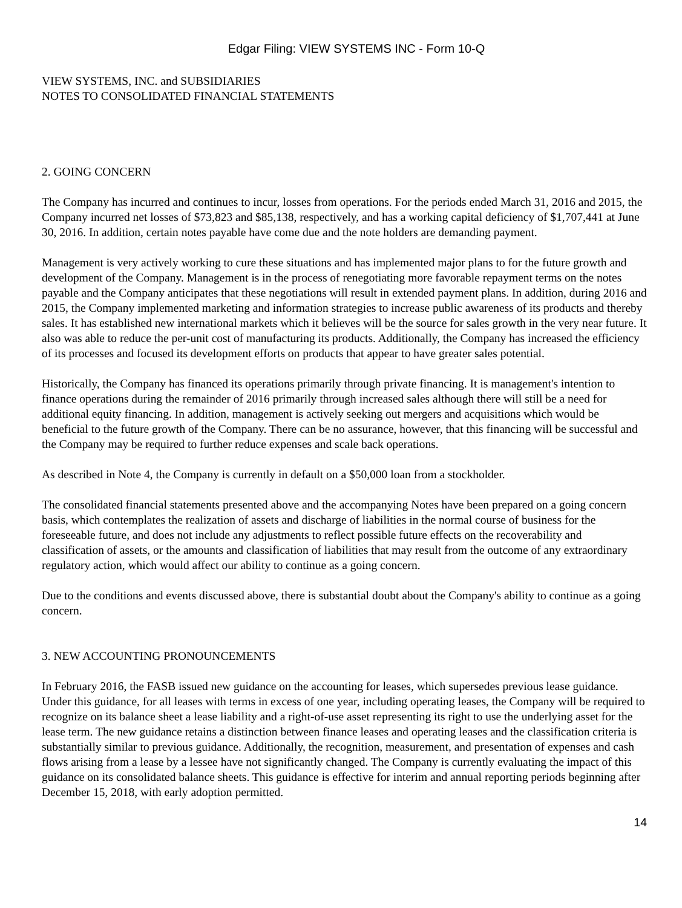Edgar Filing: VIEW SYSTEMS INC - Form 10-Q
VIEW SYSTEMS, INC. and SUBSIDIARIES
NOTES TO CONSOLIDATED FINANCIAL STATEMENTS
2. GOING CONCERN
The Company has incurred and continues to incur, losses from operations. For the periods ended March 31, 2016 and 2015, the Company incurred net losses of $73,823 and $85,138, respectively, and has a working capital deficiency of $1,707,441 at June 30, 2016. In addition, certain notes payable have come due and the note holders are demanding payment.
Management is very actively working to cure these situations and has implemented major plans to for the future growth and development of the Company. Management is in the process of renegotiating more favorable repayment terms on the notes payable and the Company anticipates that these negotiations will result in extended payment plans. In addition, during 2016 and 2015, the Company implemented marketing and information strategies to increase public awareness of its products and thereby sales. It has established new international markets which it believes will be the source for sales growth in the very near future. It also was able to reduce the per-unit cost of manufacturing its products. Additionally, the Company has increased the efficiency of its processes and focused its development efforts on products that appear to have greater sales potential.
Historically, the Company has financed its operations primarily through private financing. It is management's intention to finance operations during the remainder of 2016 primarily through increased sales although there will still be a need for additional equity financing. In addition, management is actively seeking out mergers and acquisitions which would be beneficial to the future growth of the Company. There can be no assurance, however, that this financing will be successful and the Company may be required to further reduce expenses and scale back operations.
As described in Note 4, the Company is currently in default on a $50,000 loan from a stockholder.
The consolidated financial statements presented above and the accompanying Notes have been prepared on a going concern basis, which contemplates the realization of assets and discharge of liabilities in the normal course of business for the foreseeable future, and does not include any adjustments to reflect possible future effects on the recoverability and classification of assets, or the amounts and classification of liabilities that may result from the outcome of any extraordinary regulatory action, which would affect our ability to continue as a going concern.
Due to the conditions and events discussed above, there is substantial doubt about the Company's ability to continue as a going concern.
3. NEW ACCOUNTING PRONOUNCEMENTS
In February 2016, the FASB issued new guidance on the accounting for leases, which supersedes previous lease guidance. Under this guidance, for all leases with terms in excess of one year, including operating leases, the Company will be required to recognize on its balance sheet a lease liability and a right-of-use asset representing its right to use the underlying asset for the lease term. The new guidance retains a distinction between finance leases and operating leases and the classification criteria is substantially similar to previous guidance. Additionally, the recognition, measurement, and presentation of expenses and cash flows arising from a lease by a lessee have not significantly changed. The Company is currently evaluating the impact of this guidance on its consolidated balance sheets. This guidance is effective for interim and annual reporting periods beginning after December 15, 2018, with early adoption permitted.
14